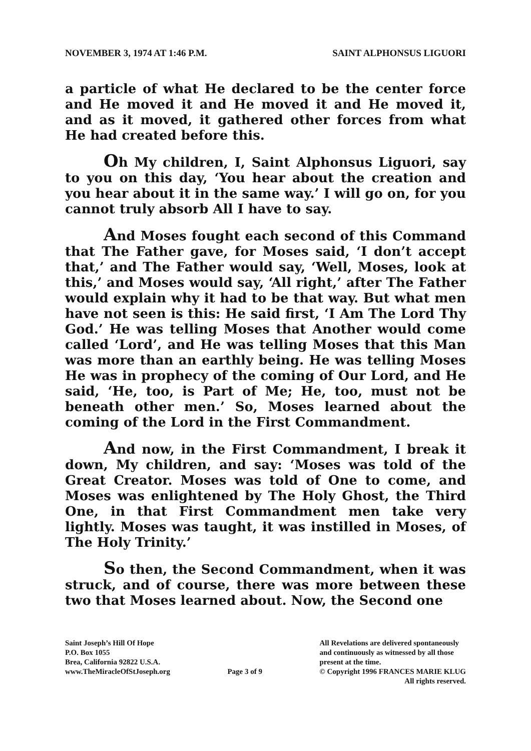NOVEMBER 3, 1974 AT 1:46 P.M. SAINT ALPHONSUS LIGUORI
a particle of what He declared to be the center force and He moved it and He moved it and He moved it, and as it moved, it gathered other forces from what He had created before this.
Oh My children, I, Saint Alphonsus Liguori, say to you on this day, ‘You hear about the creation and you hear about it in the same way.’ I will go on, for you cannot truly absorb All I have to say.
And Moses fought each second of this Command that The Father gave, for Moses said, ‘I don’t accept that,’ and The Father would say, ‘Well, Moses, look at this,’ and Moses would say, ‘All right,’ after The Father would explain why it had to be that way. But what men have not seen is this: He said first, ‘I Am The Lord Thy God.’ He was telling Moses that Another would come called ‘Lord’, and He was telling Moses that this Man was more than an earthly being. He was telling Moses He was in prophecy of the coming of Our Lord, and He said, ‘He, too, is Part of Me; He, too, must not be beneath other men.’ So, Moses learned about the coming of the Lord in the First Commandment.
And now, in the First Commandment, I break it down, My children, and say: ‘Moses was told of the Great Creator. Moses was told of One to come, and Moses was enlightened by The Holy Ghost, the Third One, in that First Commandment men take very lightly. Moses was taught, it was instilled in Moses, of The Holy Trinity.’
So then, the Second Commandment, when it was struck, and of course, there was more between these two that Moses learned about. Now, the Second one
Saint Joseph’s Hill Of Hope
P.O. Box 1055
Brea, California 92822 U.S.A.
www.TheMiracleOfStJoseph.org
Page 3 of 9 All Revelations are delivered spontaneously
and continuously as witnessed by all those
present at the time.
© Copyright 1996 FRANCES MARIE KLUG
All rights reserved.